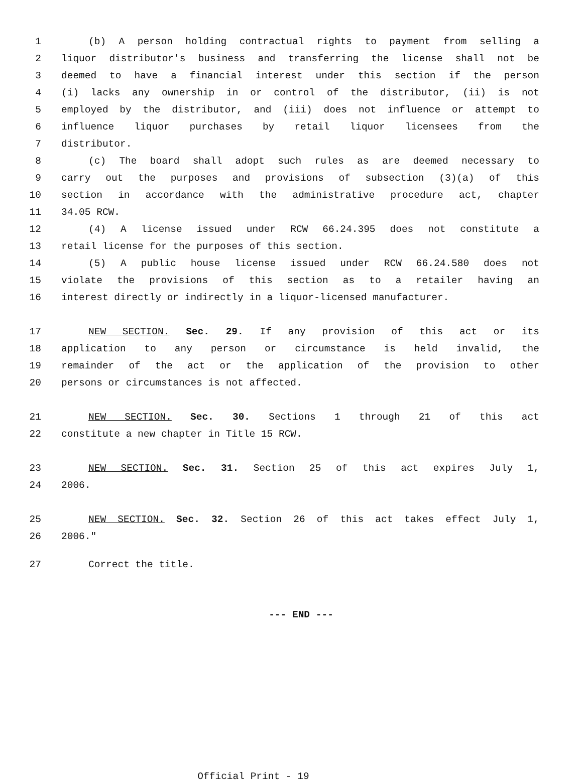1 (b) A person holding contractual rights to payment from selling a
2 liquor distributor's business and transferring the license shall not be
3 deemed to have a financial interest under this section if the person
4 (i) lacks any ownership in or control of the distributor, (ii) is not
5 employed by the distributor, and (iii) does not influence or attempt to
6 influence liquor purchases by retail liquor licensees from the
7 distributor.
8 (c) The board shall adopt such rules as are deemed necessary to
9 carry out the purposes and provisions of subsection (3)(a) of this
10 section in accordance with the administrative procedure act, chapter
11 34.05 RCW.
12 (4) A license issued under RCW 66.24.395 does not constitute a
13 retail license for the purposes of this section.
14 (5) A public house license issued under RCW 66.24.580 does not
15 violate the provisions of this section as to a retailer having an
16 interest directly or indirectly in a liquor-licensed manufacturer.
17 NEW SECTION. Sec. 29. If any provision of this act or its
18 application to any person or circumstance is held invalid, the
19 remainder of the act or the application of the provision to other
20 persons or circumstances is not affected.
21 NEW SECTION. Sec. 30. Sections 1 through 21 of this act
22 constitute a new chapter in Title 15 RCW.
23 NEW SECTION. Sec. 31. Section 25 of this act expires July 1,
24 2006.
25 NEW SECTION. Sec. 32. Section 26 of this act takes effect July 1,
26 2006."
27 Correct the title.
--- END ---
Official Print - 19